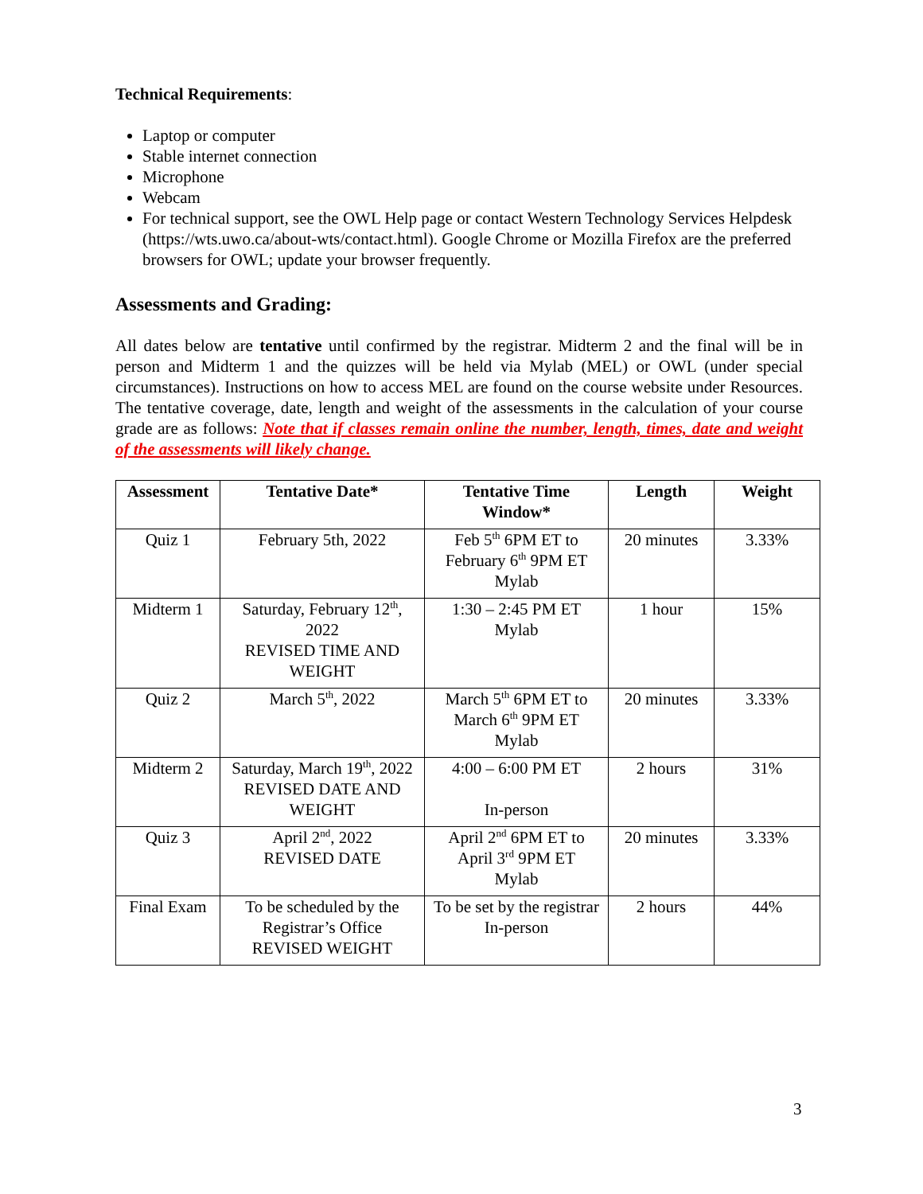Technical Requirements:
Laptop or computer
Stable internet connection
Microphone
Webcam
For technical support, see the OWL Help page or contact Western Technology Services Helpdesk (https://wts.uwo.ca/about-wts/contact.html). Google Chrome or Mozilla Firefox are the preferred browsers for OWL; update your browser frequently.
Assessments and Grading:
All dates below are tentative until confirmed by the registrar. Midterm 2 and the final will be in person and Midterm 1 and the quizzes will be held via Mylab (MEL) or OWL (under special circumstances). Instructions on how to access MEL are found on the course website under Resources. The tentative coverage, date, length and weight of the assessments in the calculation of your course grade are as follows: Note that if classes remain online the number, length, times, date and weight of the assessments will likely change.
| Assessment | Tentative Date* | Tentative Time Window* | Length | Weight |
| --- | --- | --- | --- | --- |
| Quiz 1 | February 5th, 2022 | Feb 5<sup>th</sup> 6PM ET to February 6<sup>th</sup> 9PM ET Mylab | 20 minutes | 3.33% |
| Midterm 1 | Saturday, February 12<sup>th</sup>, 2022 REVISED TIME AND WEIGHT | 1:30 – 2:45 PM ET Mylab | 1 hour | 15% |
| Quiz 2 | March 5<sup>th</sup>, 2022 | March 5<sup>th</sup> 6PM ET to March 6<sup>th</sup> 9PM ET Mylab | 20 minutes | 3.33% |
| Midterm 2 | Saturday, March 19<sup>th</sup>, 2022 REVISED DATE AND WEIGHT | 4:00 – 6:00 PM ET In-person | 2 hours | 31% |
| Quiz 3 | April 2<sup>nd</sup>, 2022 REVISED DATE | April 2<sup>nd</sup> 6PM ET to April 3<sup>rd</sup> 9PM ET Mylab | 20 minutes | 3.33% |
| Final Exam | To be scheduled by the Registrar’s Office REVISED WEIGHT | To be set by the registrar In-person | 2 hours | 44% |
3